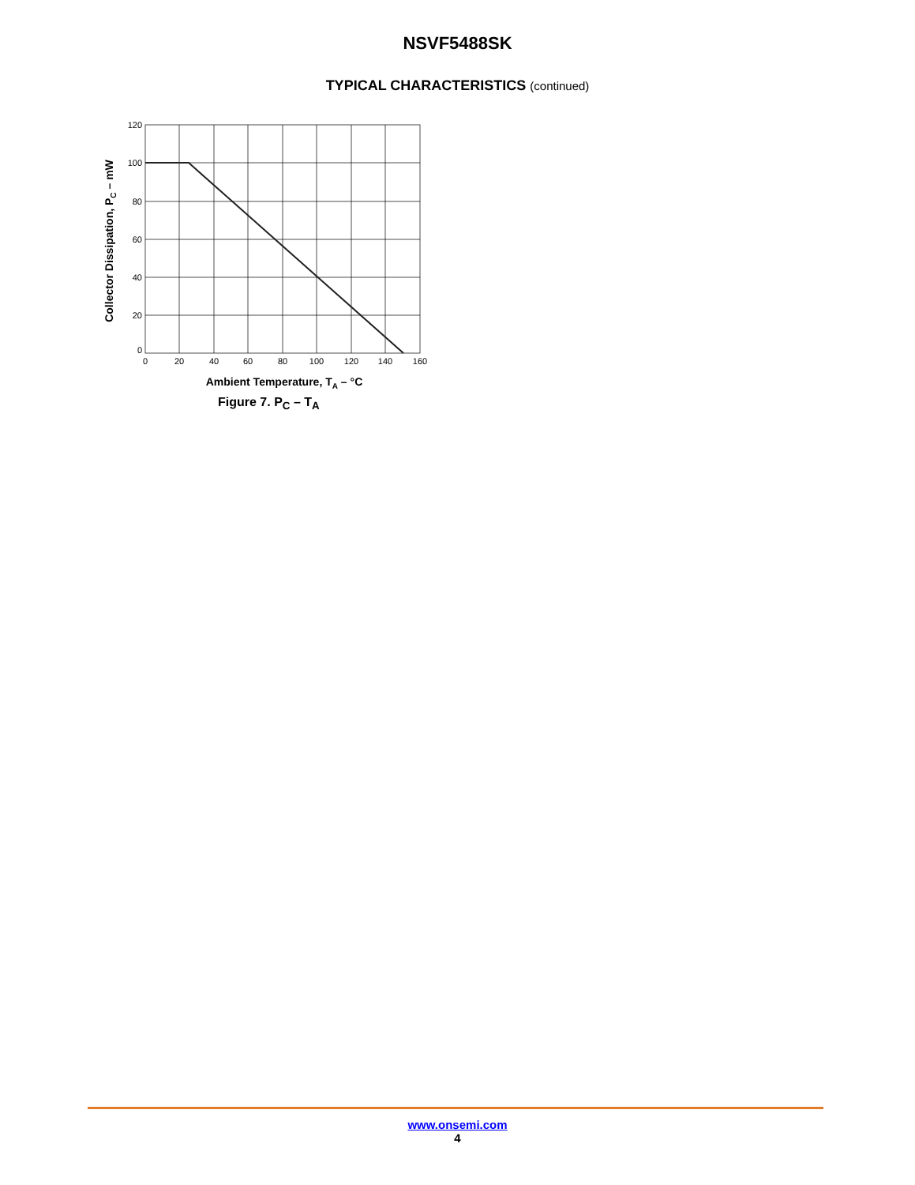NSVF5488SK
TYPICAL CHARACTERISTICS (continued)
120
100
80
60
40
20
0
0
20
40
60
80
100
120
140
160
Ambient Temperature, TA – °C
Collector Dissipation, PC – mW
Figure 7. P<sub>C</sub> – T<sub>A</sub>
www.onsemi.com
4